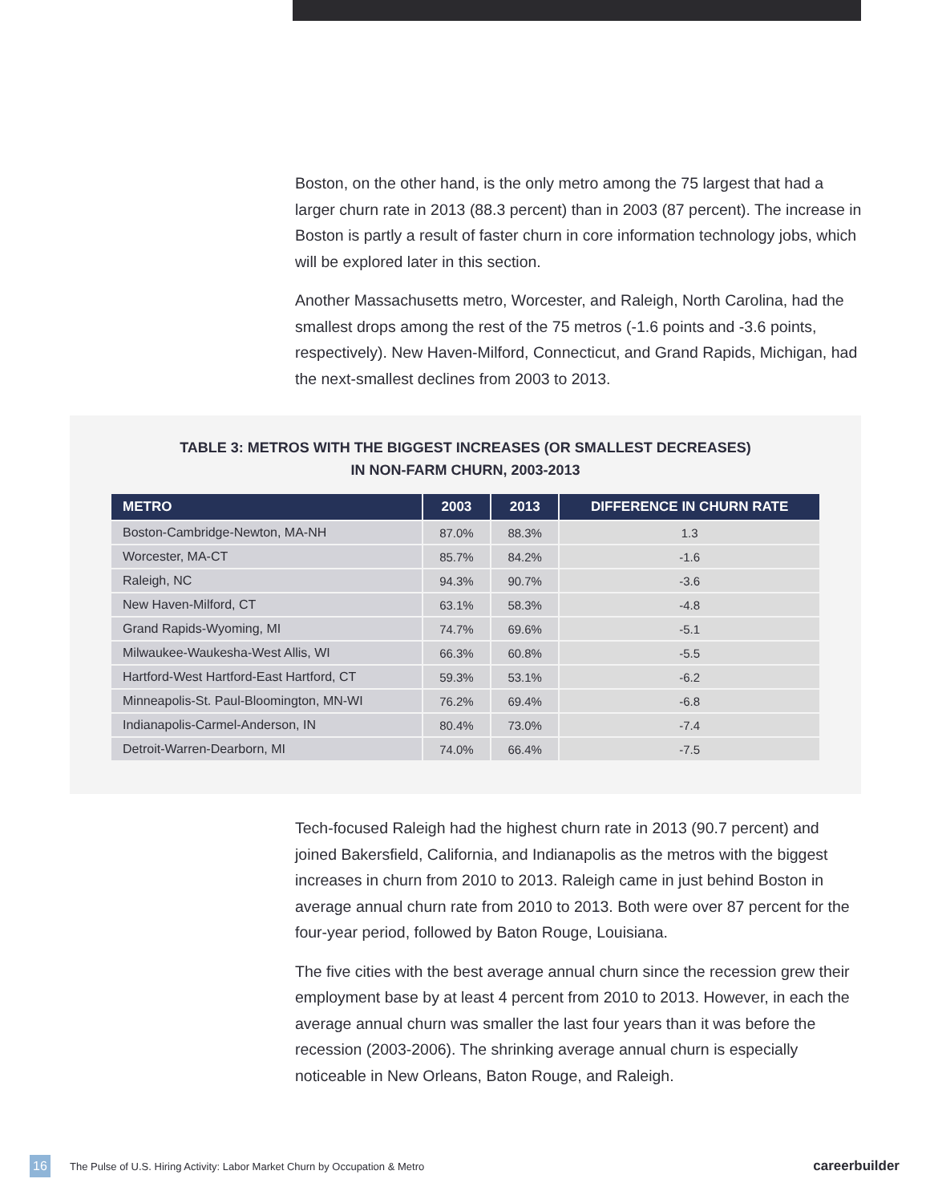Boston, on the other hand, is the only metro among the 75 largest that had a larger churn rate in 2013 (88.3 percent) than in 2003 (87 percent). The increase in Boston is partly a result of faster churn in core information technology jobs, which will be explored later in this section.
Another Massachusetts metro, Worcester, and Raleigh, North Carolina, had the smallest drops among the rest of the 75 metros (-1.6 points and -3.6 points, respectively). New Haven-Milford, Connecticut, and Grand Rapids, Michigan, had the next-smallest declines from 2003 to 2013.
TABLE 3: METROS WITH THE BIGGEST INCREASES (OR SMALLEST DECREASES)
IN NON-FARM CHURN, 2003-2013
| METRO | 2003 | 2013 | DIFFERENCE IN CHURN RATE |
| --- | --- | --- | --- |
| Boston-Cambridge-Newton, MA-NH | 87.0% | 88.3% | 1.3 |
| Worcester, MA-CT | 85.7% | 84.2% | -1.6 |
| Raleigh, NC | 94.3% | 90.7% | -3.6 |
| New Haven-Milford, CT | 63.1% | 58.3% | -4.8 |
| Grand Rapids-Wyoming, MI | 74.7% | 69.6% | -5.1 |
| Milwaukee-Waukesha-West Allis, WI | 66.3% | 60.8% | -5.5 |
| Hartford-West Hartford-East Hartford, CT | 59.3% | 53.1% | -6.2 |
| Minneapolis-St. Paul-Bloomington, MN-WI | 76.2% | 69.4% | -6.8 |
| Indianapolis-Carmel-Anderson, IN | 80.4% | 73.0% | -7.4 |
| Detroit-Warren-Dearborn, MI | 74.0% | 66.4% | -7.5 |
Tech-focused Raleigh had the highest churn rate in 2013 (90.7 percent) and joined Bakersfield, California, and Indianapolis as the metros with the biggest increases in churn from 2010 to 2013. Raleigh came in just behind Boston in average annual churn rate from 2010 to 2013. Both were over 87 percent for the four-year period, followed by Baton Rouge, Louisiana.
The five cities with the best average annual churn since the recession grew their employment base by at least 4 percent from 2010 to 2013. However, in each the average annual churn was smaller the last four years than it was before the recession (2003-2006). The shrinking average annual churn is especially noticeable in New Orleans, Baton Rouge, and Raleigh.
16 The Pulse of U.S. Hiring Activity: Labor Market Churn by Occupation & Metro careerbuilder